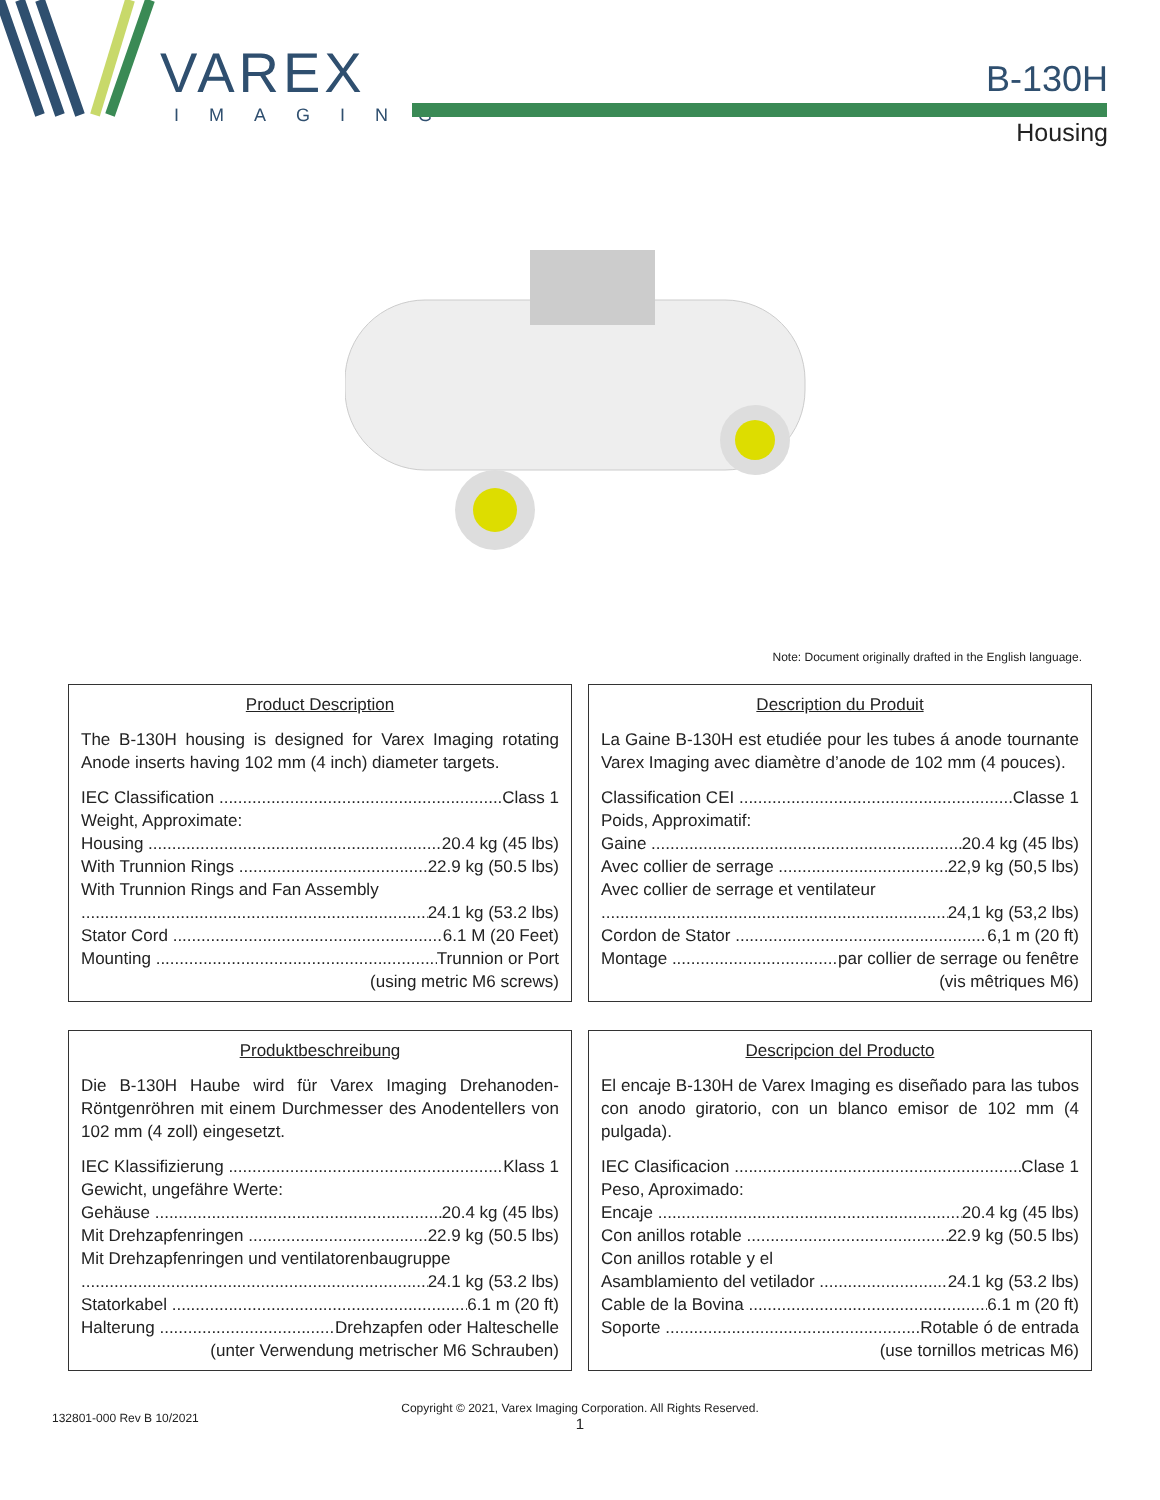VAREX
IMAGING
B-130H
Housing
Note: Document originally drafted in the English language.
Product Description
The B-130H housing is designed for Varex Imaging rotating Anode inserts having 102 mm (4 inch) diameter targets.
IEC Classification Class 1
Weight, Approximate:
Housing 20.4 kg (45 lbs)
With Trunnion Rings 22.9 kg (50.5 lbs)
With Trunnion Rings and Fan Assembly
24.1 kg (53.2 lbs)
Stator Cord 6.1 M (20 Feet)
Mounting Trunnion or Port
(using metric M6 screws)
Description du Produit
La Gaine B-130H est etudiée pour les tubes á anode tournante Varex Imaging avec diamètre d’anode de 102 mm (4 pouces).
Classification CEI Classe 1
Poids, Approximatif:
Gaine 20.4 kg (45 lbs)
Avec collier de serrage 22,9 kg (50,5 lbs)
Avec collier de serrage et ventilateur
24,1 kg (53,2 lbs)
Cordon de Stator 6,1 m (20 ft)
Montage par collier de serrage ou fenêtre
(vis mêtriques M6)
Produktbeschreibung
Die B-130H Haube wird für Varex Imaging Drehanoden-Röntgenröhren mit einem Durchmesser des Anodentellers von 102 mm (4 zoll) eingesetzt.
IEC Klassifizierung Klass 1
Gewicht, ungefähre Werte:
Gehäuse 20.4 kg (45 lbs)
Mit Drehzapfenringen 22.9 kg (50.5 lbs)
Mit Drehzapfenringen und ventilatorenbaugruppe
24.1 kg (53.2 lbs)
Statorkabel 6.1 m (20 ft)
Halterung Drehzapfen oder Halteschelle
(unter Verwendung metrischer M6 Schrauben)
Descripcion del Producto
El encaje B-130H de Varex Imaging es diseñado para las tubos con anodo giratorio, con un blanco emisor de 102 mm (4 pulgada).
IEC Clasificacion Clase 1
Peso, Aproximado:
Encaje 20.4 kg (45 lbs)
Con anillos rotable 22.9 kg (50.5 lbs)
Con anillos rotable y el
Asamblamiento del vetilador 24.1 kg (53.2 lbs)
Cable de la Bovina 6.1 m (20 ft)
Soporte Rotable ó de entrada
(use tornillos metricas M6)
132801-000 Rev B 10/2021
Copyright © 2021, Varex Imaging Corporation. All Rights Reserved.
1